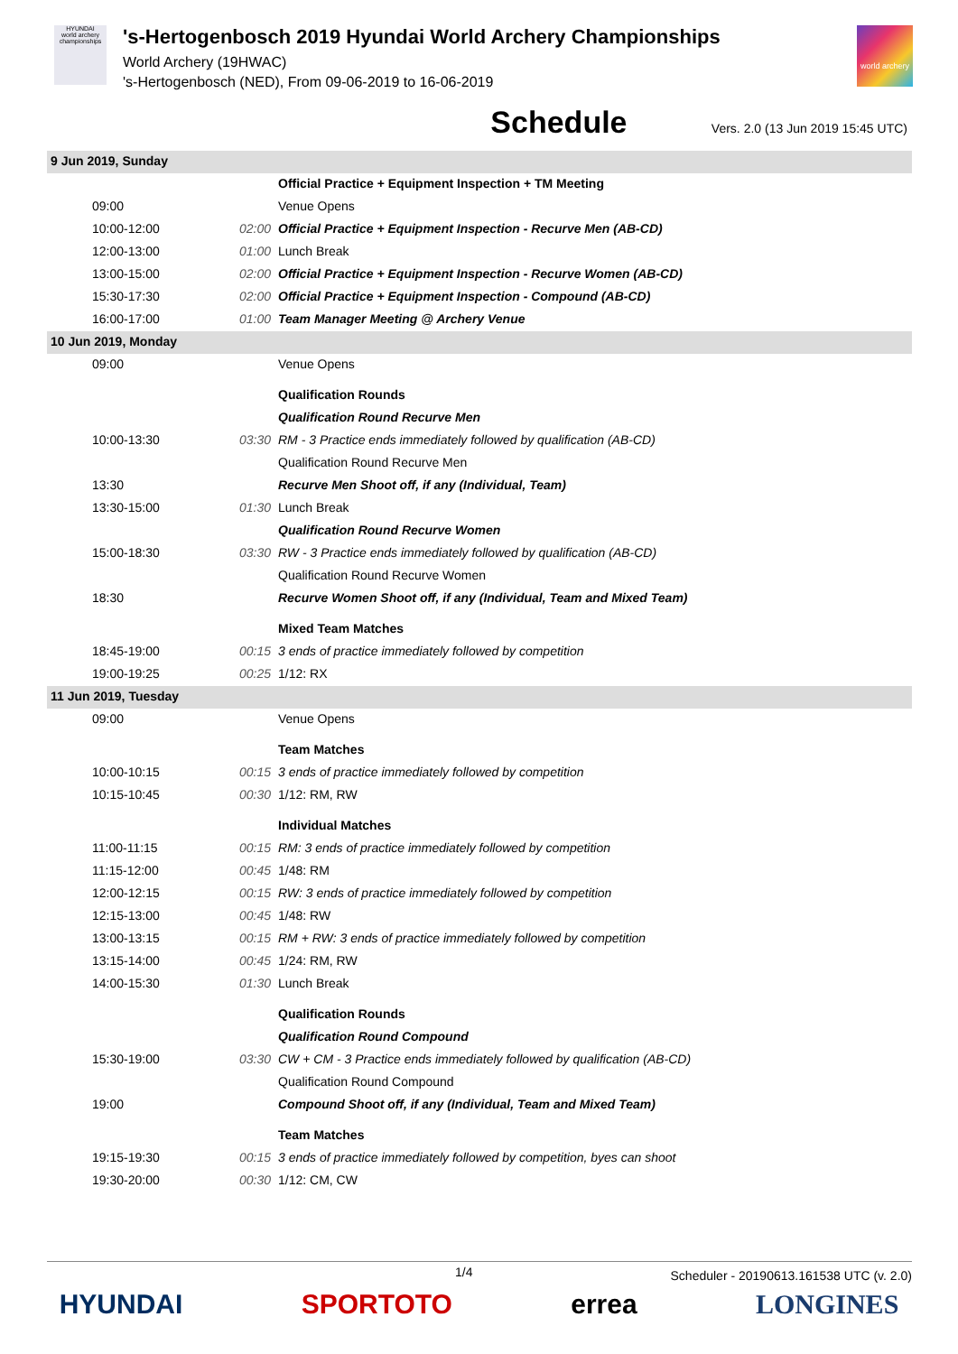HYUNDAI
world archery championships
's-Hertogenbosch 2019 Hyundai World Archery Championships
World Archery (19HWAC)
's-Hertogenbosch (NED), From 09-06-2019 to 16-06-2019
world archery
Schedule
Vers. 2.0 (13 Jun 2019 15:45 UTC)
| 9 Jun 2019, Sunday | | |
| | | Official Practice + Equipment Inspection + TM Meeting |
| 09:00 | | Venue Opens |
| 10:00-12:00 | 02:00 | Official Practice + Equipment Inspection - Recurve Men (AB-CD) |
| 12:00-13:00 | 01:00 | Lunch Break |
| 13:00-15:00 | 02:00 | Official Practice + Equipment Inspection - Recurve Women (AB-CD) |
| 15:30-17:30 | 02:00 | Official Practice + Equipment Inspection - Compound (AB-CD) |
| 16:00-17:00 | 01:00 | Team Manager Meeting @ Archery Venue |
| 10 Jun 2019, Monday | | |
| 09:00 | | Venue Opens |
| | | Qualification Rounds |
| | | Qualification Round Recurve Men |
| 10:00-13:30 | 03:30 | RM - 3 Practice ends immediately followed by qualification (AB-CD) |
| | | Qualification Round Recurve Men |
| 13:30 | | Recurve Men Shoot off, if any (Individual, Team) |
| 13:30-15:00 | 01:30 | Lunch Break |
| | | Qualification Round Recurve Women |
| 15:00-18:30 | 03:30 | RW - 3 Practice ends immediately followed by qualification (AB-CD) |
| | | Qualification Round Recurve Women |
| 18:30 | | Recurve Women Shoot off, if any (Individual, Team and Mixed Team) |
| | | Mixed Team Matches |
| 18:45-19:00 | 00:15 | 3 ends of practice immediately followed by competition |
| 19:00-19:25 | 00:25 | 1/12: RX |
| 11 Jun 2019, Tuesday | | |
| 09:00 | | Venue Opens |
| | | Team Matches |
| 10:00-10:15 | 00:15 | 3 ends of practice immediately followed by competition |
| 10:15-10:45 | 00:30 | 1/12: RM, RW |
| | | Individual Matches |
| 11:00-11:15 | 00:15 | RM: 3 ends of practice immediately followed by competition |
| 11:15-12:00 | 00:45 | 1/48: RM |
| 12:00-12:15 | 00:15 | RW: 3 ends of practice immediately followed by competition |
| 12:15-13:00 | 00:45 | 1/48: RW |
| 13:00-13:15 | 00:15 | RM + RW: 3 ends of practice immediately followed by competition |
| 13:15-14:00 | 00:45 | 1/24: RM, RW |
| 14:00-15:30 | 01:30 | Lunch Break |
| | | Qualification Rounds |
| | | Qualification Round Compound |
| 15:30-19:00 | 03:30 | CW + CM - 3 Practice ends immediately followed by qualification (AB-CD) |
| | | Qualification Round Compound |
| 19:00 | | Compound Shoot off, if any (Individual, Team and Mixed Team) |
| | | Team Matches |
| 19:15-19:30 | 00:15 | 3 ends of practice immediately followed by competition, byes can shoot |
| 19:30-20:00 | 00:30 | 1/12: CM, CW |
1/4 Scheduler - 20190613.161538 UTC (v. 2.0)
HYUNDAI SPORTOTO errea LONGINES